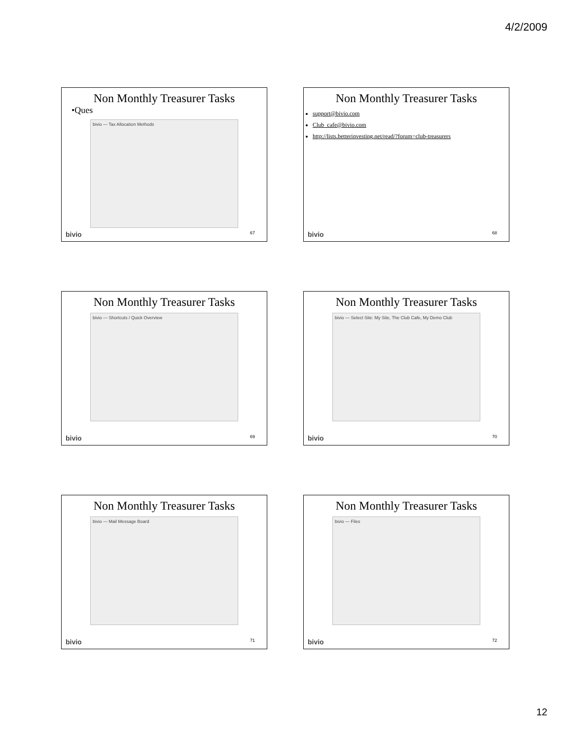4/2/2009
Non Monthly Treasurer Tasks
•Ques
bivio — Tax Allocation Methods
bivio 67
Non Monthly Treasurer Tasks
support@bivio.com
Club_cafe@bivio.com
http://lists.betterinvesting.net/read/?forum=club-treasurers
bivio 68
Non Monthly Treasurer Tasks
bivio — Shortcuts / Quick Overview
bivio 69
Non Monthly Treasurer Tasks
bivio — Select Site: My Site, The Club Cafe, My Demo Club
bivio 70
Non Monthly Treasurer Tasks
bivio — Mail Message Board
bivio 71
Non Monthly Treasurer Tasks
bivio — Files
bivio 72
12